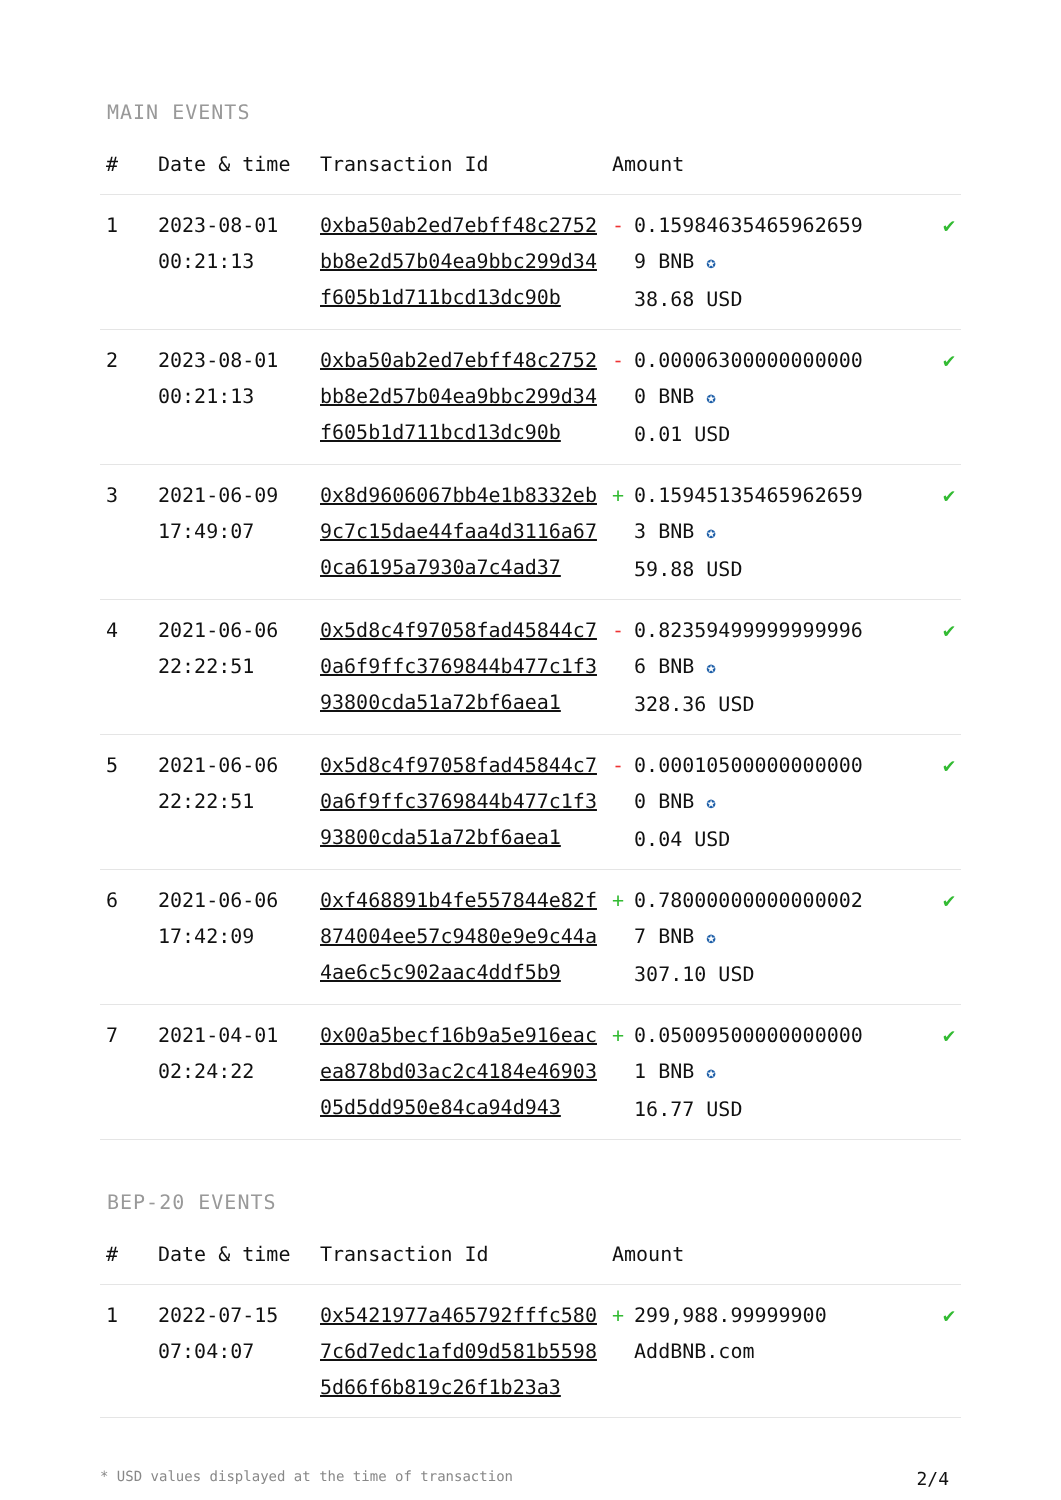MAIN EVENTS
| # | Date & time | Transaction Id | Amount | |
| --- | --- | --- | --- | --- |
| 1 | 2023-08-01 00:21:13 | 0xba50ab2ed7ebff48c2752bb8e2d57b04ea9bbc299d34f605b1d711bcd13dc90b | - 0.159846354659626599 BNB ✪ 38.68 USD | ✔ |
| 2 | 2023-08-01 00:21:13 | 0xba50ab2ed7ebff48c2752bb8e2d57b04ea9bbc299d34f605b1d711bcd13dc90b | - 0.000063000000000000 BNB ✪ 0.01 USD | ✔ |
| 3 | 2021-06-09 17:49:07 | 0x8d9606067bb4e1b8332eb9c7c15dae44faa4d3116a670ca6195a7930a7c4ad37 | + 0.159451354659626593 BNB ✪ 59.88 USD | ✔ |
| 4 | 2021-06-06 22:22:51 | 0x5d8c4f97058fad45844c70a6f9ffc3769844b477c1f393800cda51a72bf6aea1 | - 0.823594999999999966 BNB ✪ 328.36 USD | ✔ |
| 5 | 2021-06-06 22:22:51 | 0x5d8c4f97058fad45844c70a6f9ffc3769844b477c1f393800cda51a72bf6aea1 | - 0.000105000000000000 BNB ✪ 0.04 USD | ✔ |
| 6 | 2021-06-06 17:42:09 | 0xf468891b4fe557844e82f874004ee57c9480e9e9c44a4ae6c5c902aac4ddf5b9 | + 0.780000000000000027 BNB ✪ 307.10 USD | ✔ |
| 7 | 2021-04-01 02:24:22 | 0x00a5becf16b9a5e916eacea878bd03ac2c4184e4690305d5dd950e84ca94d943 | + 0.050095000000000001 BNB ✪ 16.77 USD | ✔ |
BEP-20 EVENTS
| # | Date & time | Transaction Id | Amount | |
| --- | --- | --- | --- | --- |
| 1 | 2022-07-15 07:04:07 | 0x5421977a465792fffc5807c6d7edc1afd09d581b55985d66f6b819c26f1b23a3 | + 299,988.99999900 AddBNB.com | ✔ |
* USD values displayed at the time of transaction 2/4